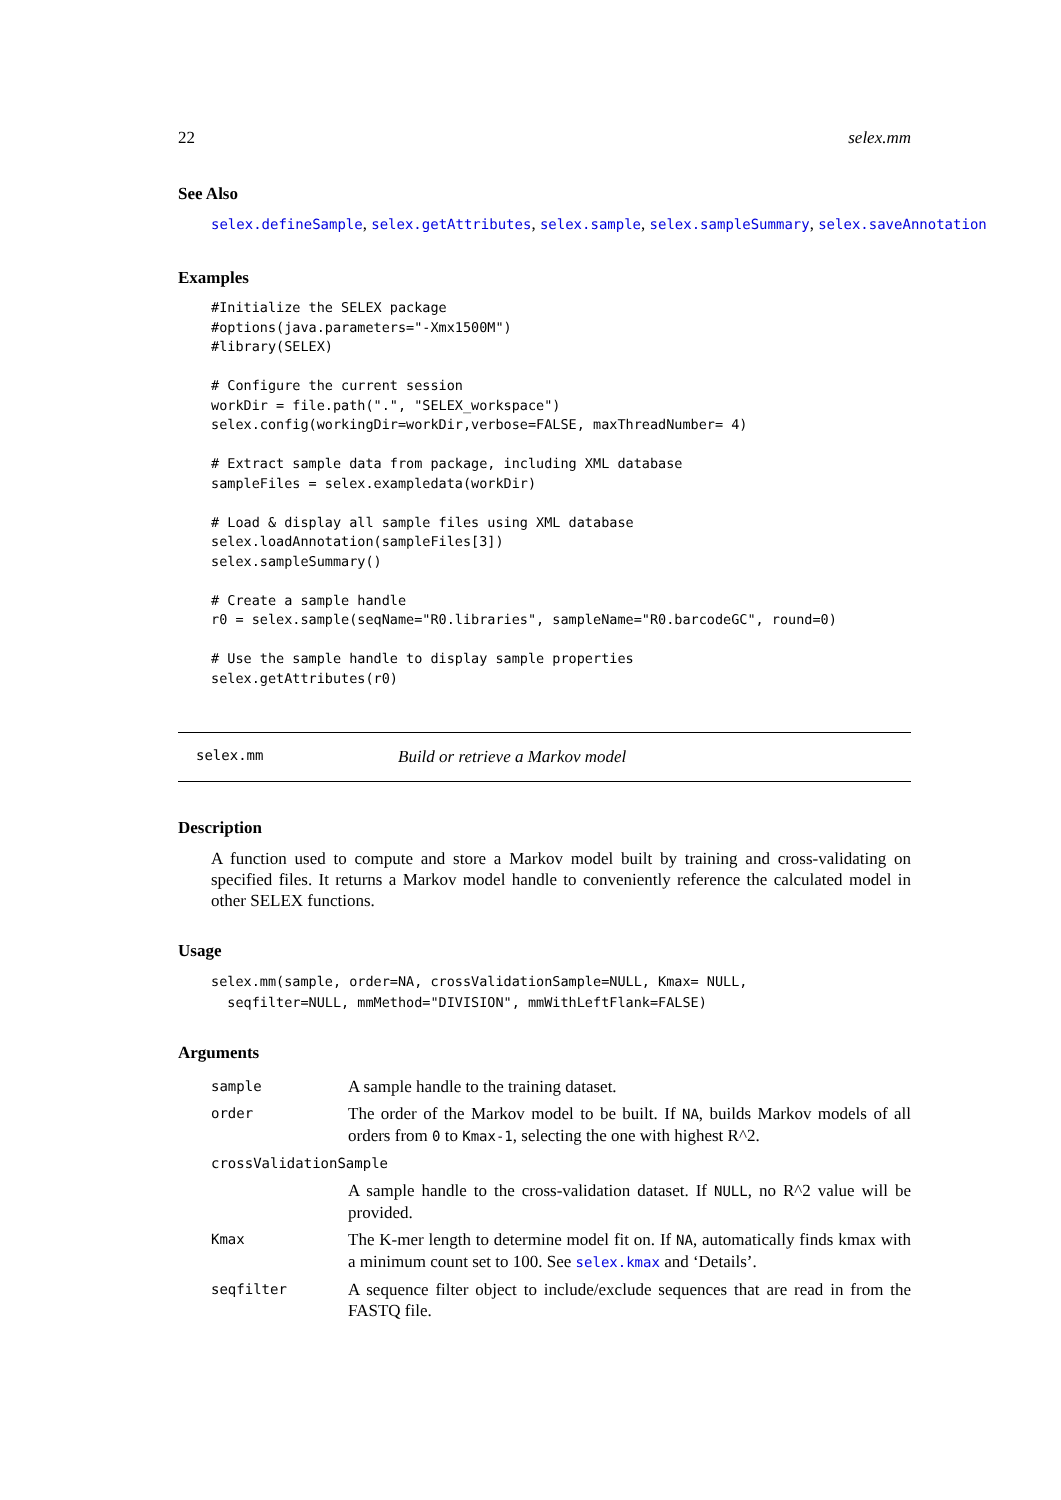22 selex.mm
See Also
selex.defineSample, selex.getAttributes, selex.sample, selex.sampleSummary, selex.saveAnnotation
Examples
#Initialize the SELEX package
#options(java.parameters="-Xmx1500M")
#library(SELEX)

# Configure the current session
workDir = file.path(".", "SELEX_workspace")
selex.config(workingDir=workDir,verbose=FALSE, maxThreadNumber= 4)

# Extract sample data from package, including XML database
sampleFiles = selex.exampledata(workDir)

# Load & display all sample files using XML database
selex.loadAnnotation(sampleFiles[3])
selex.sampleSummary()

# Create a sample handle
r0 = selex.sample(seqName="R0.libraries", sampleName="R0.barcodeGC", round=0)

# Use the sample handle to display sample properties
selex.getAttributes(r0)
selex.mm Build or retrieve a Markov model
Description
A function used to compute and store a Markov model built by training and cross-validating on specified files. It returns a Markov model handle to conveniently reference the calculated model in other SELEX functions.
Usage
selex.mm(sample, order=NA, crossValidationSample=NULL, Kmax= NULL,
  seqfilter=NULL, mmMethod="DIVISION", mmWithLeftFlank=FALSE)
Arguments
| sample | A sample handle to the training dataset. |
| order | The order of the Markov model to be built. If NA , builds Markov models of all orders from 0 to Kmax-1 , selecting the one with highest R^2. |
| crossValidationSample | |
| | A sample handle to the cross-validation dataset. If NULL , no R^2 value will be provided. |
| Kmax | The K-mer length to determine model fit on. If NA , automatically finds kmax with a minimum count set to 100. See selex.kmax and ‘Details’. |
| seqfilter | A sequence filter object to include/exclude sequences that are read in from the FASTQ file. |